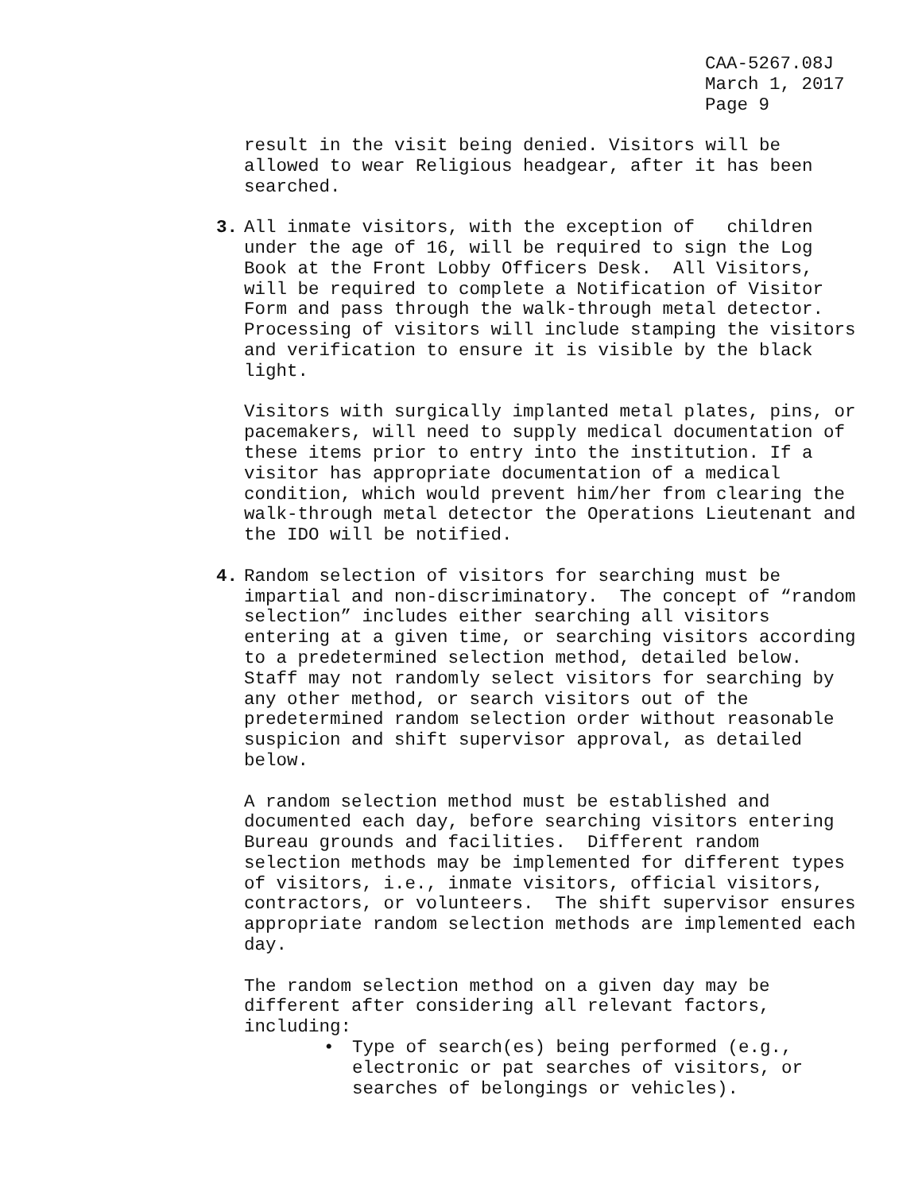CAA-5267.08J March 1, 2017 Page 9
result in the visit being denied. Visitors will be allowed to wear Religious headgear, after it has been searched.
3. All inmate visitors, with the exception of children under the age of 16, will be required to sign the Log Book at the Front Lobby Officers Desk. All Visitors, will be required to complete a Notification of Visitor Form and pass through the walk-through metal detector. Processing of visitors will include stamping the visitors and verification to ensure it is visible by the black light.
Visitors with surgically implanted metal plates, pins, or pacemakers, will need to supply medical documentation of these items prior to entry into the institution. If a visitor has appropriate documentation of a medical condition, which would prevent him/her from clearing the walk-through metal detector the Operations Lieutenant and the IDO will be notified.
4. Random selection of visitors for searching must be impartial and non-discriminatory. The concept of “random selection” includes either searching all visitors entering at a given time, or searching visitors according to a predetermined selection method, detailed below. Staff may not randomly select visitors for searching by any other method, or search visitors out of the predetermined random selection order without reasonable suspicion and shift supervisor approval, as detailed below.
A random selection method must be established and documented each day, before searching visitors entering Bureau grounds and facilities. Different random selection methods may be implemented for different types of visitors, i.e., inmate visitors, official visitors, contractors, or volunteers. The shift supervisor ensures appropriate random selection methods are implemented each day.
The random selection method on a given day may be different after considering all relevant factors, including:
• Type of search(es) being performed (e.g., electronic or pat searches of visitors, or searches of belongings or vehicles).